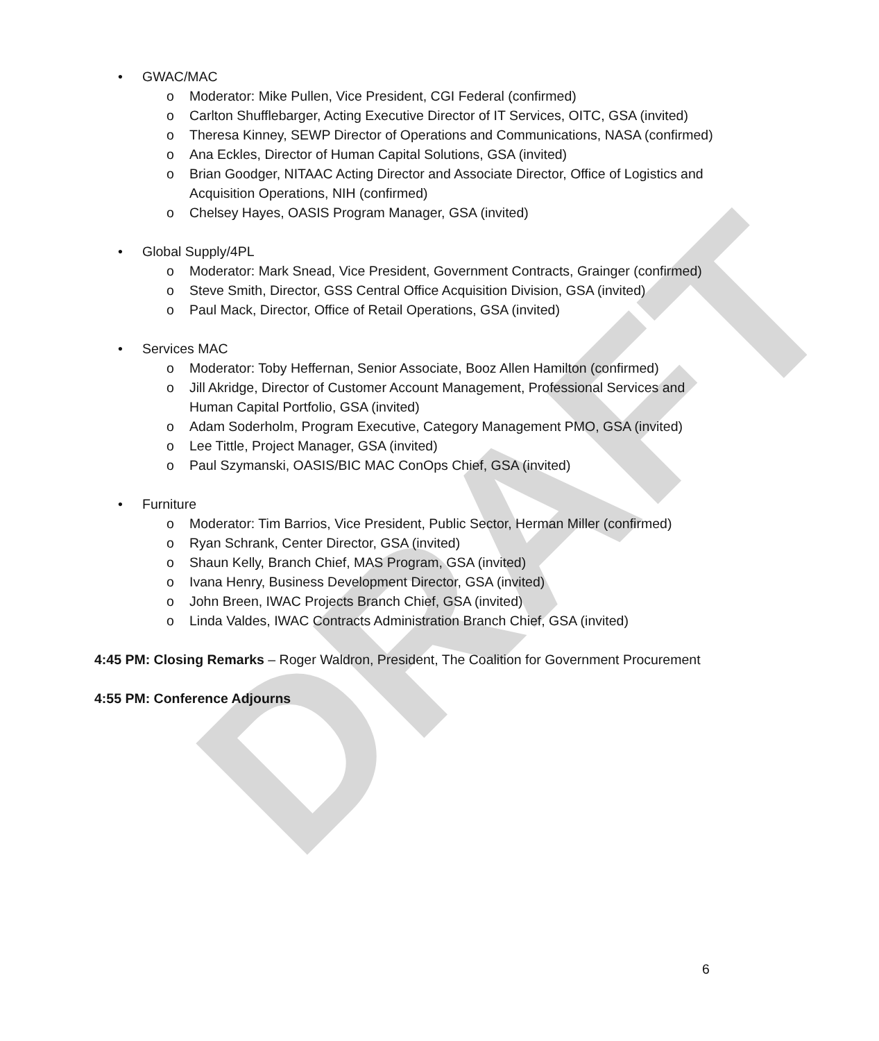DRAFT
• GWAC/MAC
o Moderator: Mike Pullen, Vice President, CGI Federal (confirmed)
o Carlton Shufflebarger, Acting Executive Director of IT Services, OITC, GSA (invited)
o Theresa Kinney, SEWP Director of Operations and Communications, NASA (confirmed)
o Ana Eckles, Director of Human Capital Solutions, GSA (invited)
o Brian Goodger, NITAAC Acting Director and Associate Director, Office of Logistics and Acquisition Operations, NIH (confirmed)
o Chelsey Hayes, OASIS Program Manager, GSA (invited)
• Global Supply/4PL
o Moderator: Mark Snead, Vice President, Government Contracts, Grainger (confirmed)
o Steve Smith, Director, GSS Central Office Acquisition Division, GSA (invited)
o Paul Mack, Director, Office of Retail Operations, GSA (invited)
• Services MAC
o Moderator: Toby Heffernan, Senior Associate, Booz Allen Hamilton (confirmed)
o Jill Akridge, Director of Customer Account Management, Professional Services and Human Capital Portfolio, GSA (invited)
o Adam Soderholm, Program Executive, Category Management PMO, GSA (invited)
o Lee Tittle, Project Manager, GSA (invited)
o Paul Szymanski, OASIS/BIC MAC ConOps Chief, GSA (invited)
• Furniture
o Moderator: Tim Barrios, Vice President, Public Sector, Herman Miller (confirmed)
o Ryan Schrank, Center Director, GSA (invited)
o Shaun Kelly, Branch Chief, MAS Program, GSA (invited)
o Ivana Henry, Business Development Director, GSA (invited)
o John Breen, IWAC Projects Branch Chief, GSA (invited)
o Linda Valdes, IWAC Contracts Administration Branch Chief, GSA (invited)
4:45 PM: Closing Remarks – Roger Waldron, President, The Coalition for Government Procurement
4:55 PM: Conference Adjourns
6